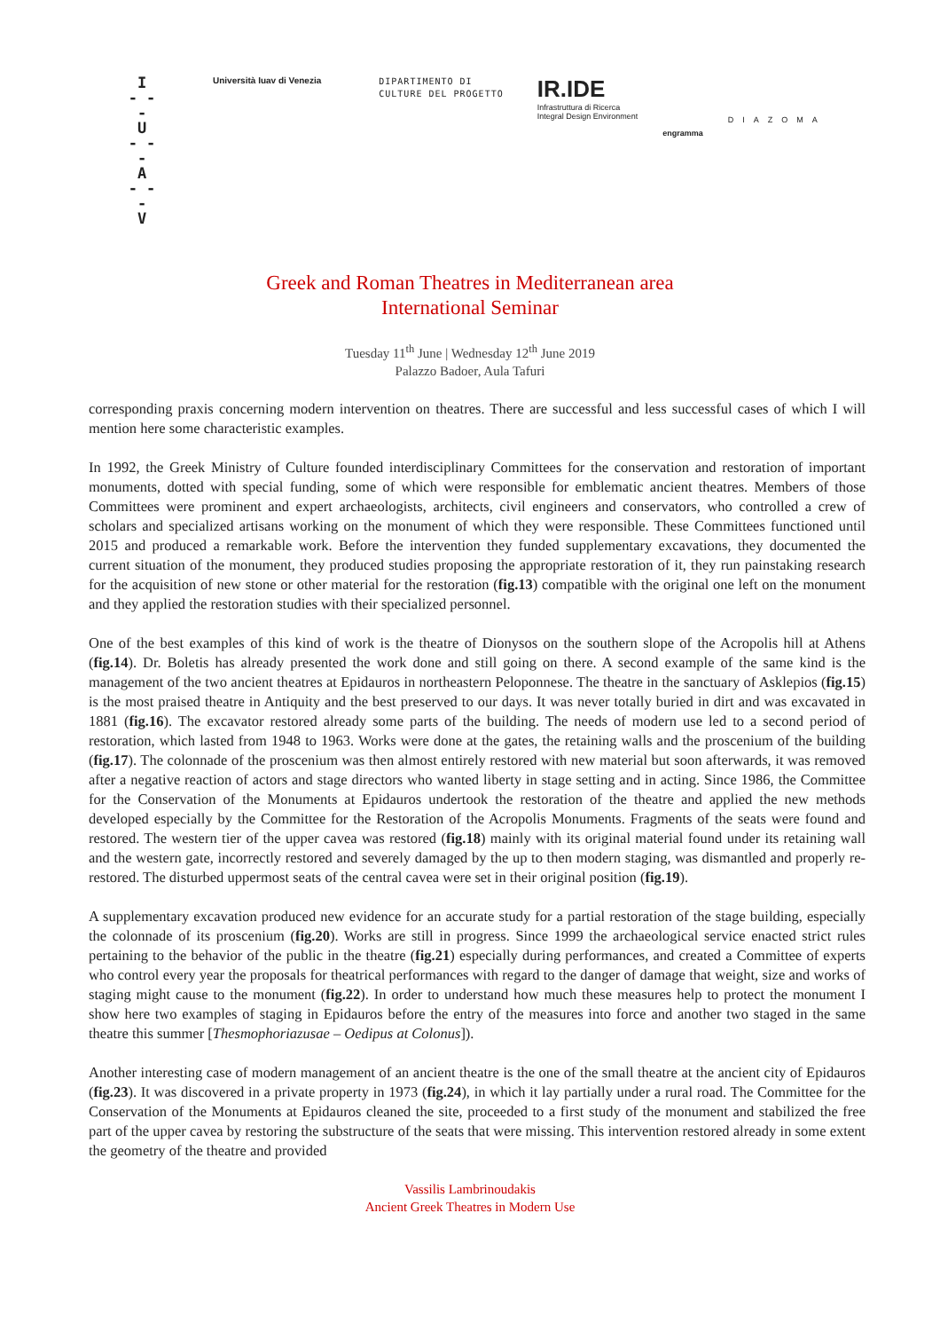I
- - -
U
- - -
A
- - -
V
Università Iuav di Venezia
DIPARTIMENTO DI
CULTURE DEL PROGETTO
IR.IDE
Infrastruttura di Ricerca
Integral Design Environment
engramma
DIAZOMA
Greek and Roman Theatres in Mediterranean area
International Seminar
Tuesday 11<sup>th</sup> June | Wednesday 12<sup>th</sup> June 2019
Palazzo Badoer, Aula Tafuri
corresponding praxis concerning modern intervention on theatres. There are successful and less successful cases of which I will mention here some characteristic examples.
In 1992, the Greek Ministry of Culture founded interdisciplinary Committees for the conservation and restoration of important monuments, dotted with special funding, some of which were responsible for emblematic ancient theatres. Members of those Committees were prominent and expert archaeologists, architects, civil engineers and conservators, who controlled a crew of scholars and specialized artisans working on the monument of which they were responsible. These Committees functioned until 2015 and produced a remarkable work. Before the intervention they funded supplementary excavations, they documented the current situation of the monument, they produced studies proposing the appropriate restoration of it, they run painstaking research for the acquisition of new stone or other material for the restoration (fig.13) compatible with the original one left on the monument and they applied the restoration studies with their specialized personnel.
One of the best examples of this kind of work is the theatre of Dionysos on the southern slope of the Acropolis hill at Athens (fig.14). Dr. Boletis has already presented the work done and still going on there. A second example of the same kind is the management of the two ancient theatres at Epidauros in northeastern Peloponnese. The theatre in the sanctuary of Asklepios (fig.15) is the most praised theatre in Antiquity and the best preserved to our days. It was never totally buried in dirt and was excavated in 1881 (fig.16). The excavator restored already some parts of the building. The needs of modern use led to a second period of restoration, which lasted from 1948 to 1963. Works were done at the gates, the retaining walls and the proscenium of the building (fig.17). The colonnade of the proscenium was then almost entirely restored with new material but soon afterwards, it was removed after a negative reaction of actors and stage directors who wanted liberty in stage setting and in acting. Since 1986, the Committee for the Conservation of the Monuments at Epidauros undertook the restoration of the theatre and applied the new methods developed especially by the Committee for the Restoration of the Acropolis Monuments. Fragments of the seats were found and restored. The western tier of the upper cavea was restored (fig.18) mainly with its original material found under its retaining wall and the western gate, incorrectly restored and severely damaged by the up to then modern staging, was dismantled and properly re-restored. The disturbed uppermost seats of the central cavea were set in their original position (fig.19).
A supplementary excavation produced new evidence for an accurate study for a partial restoration of the stage building, especially the colonnade of its proscenium (fig.20). Works are still in progress. Since 1999 the archaeological service enacted strict rules pertaining to the behavior of the public in the theatre (fig.21) especially during performances, and created a Committee of experts who control every year the proposals for theatrical performances with regard to the danger of damage that weight, size and works of staging might cause to the monument (fig.22). In order to understand how much these measures help to protect the monument I show here two examples of staging in Epidauros before the entry of the measures into force and another two staged in the same theatre this summer [Thesmophoriazusae – Oedipus at Colonus]).
Another interesting case of modern management of an ancient theatre is the one of the small theatre at the ancient city of Epidauros (fig.23). It was discovered in a private property in 1973 (fig.24), in which it lay partially under a rural road. The Committee for the Conservation of the Monuments at Epidauros cleaned the site, proceeded to a first study of the monument and stabilized the free part of the upper cavea by restoring the substructure of the seats that were missing. This intervention restored already in some extent the geometry of the theatre and provided
Vassilis Lambrinoudakis
Ancient Greek Theatres in Modern Use